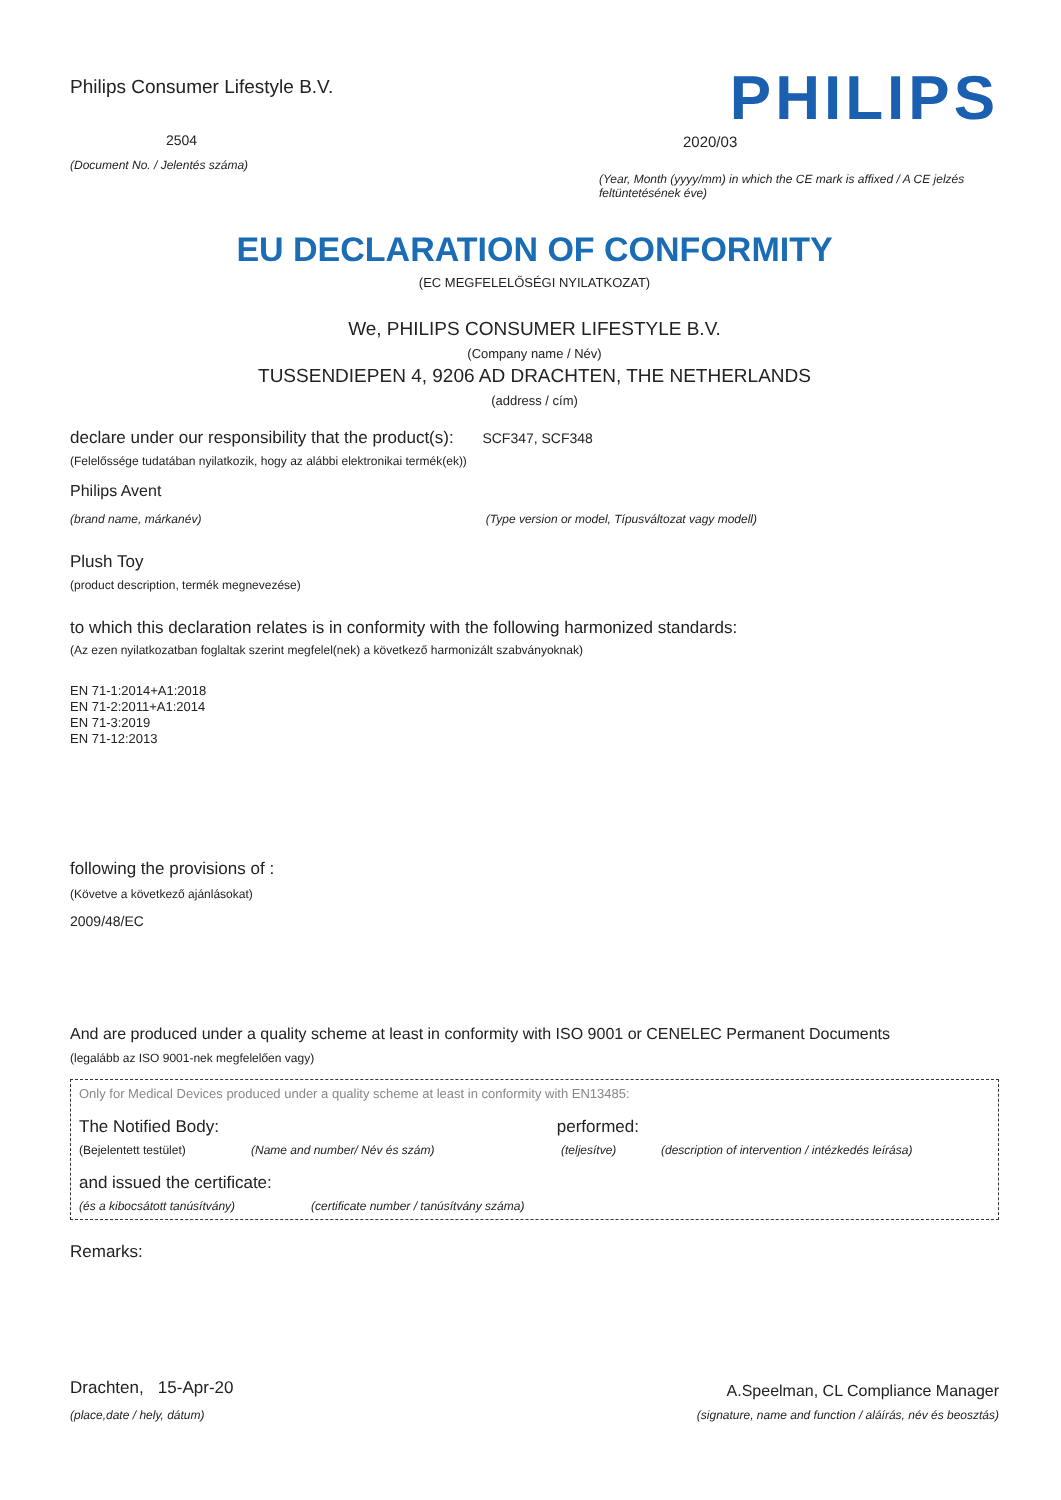Philips Consumer Lifestyle B.V.
2504
(Document No. / Jelentés száma)
PHILIPS
2020/03
(Year, Month (yyyy/mm) in which the CE mark is affixed / A CE jelzés feltüntetésének éve)
EU DECLARATION OF CONFORMITY
(EC MEGFELELŐSÉGI NYILATKOZAT)
We, PHILIPS CONSUMER LIFESTYLE B.V.
(Company name / Név)
TUSSENDIEPEN 4, 9206 AD DRACHTEN, THE NETHERLANDS
(address / cím)
declare under our responsibility that the product(s): SCF347, SCF348
(Felelőssége tudatában nyilatkozik, hogy az alábbi elektronikai termék(ek))
Philips Avent
(brand name, márkanév) (Type version or model, Típusváltozat vagy modell)
Plush Toy
(product description, termék megnevezése)
to which this declaration relates is in conformity with the following harmonized standards:
(Az ezen nyilatkozatban foglaltak szerint megfelel(nek) a következő harmonizált szabványoknak)
EN 71-1:2014+A1:2018
EN 71-2:2011+A1:2014
EN 71-3:2019
EN 71-12:2013
following the provisions of :
(Követve a következő ajánlásokat)
2009/48/EC
And are produced under a quality scheme at least in conformity with ISO 9001 or CENELEC Permanent Documents
(legalább az ISO 9001-nek megfelelően vagy)
Only for Medical Devices produced under a quality scheme at least in conformity with EN13485:
The Notified Body: performed:
(Bejelentett testület) (Name and number/ Név és szám) (teljesítve) (description of intervention / intézkedés leírása)
and issued the certificate:
(és a kibocsátott tanúsítvány) (certificate number / tanúsítvány száma)
Remarks:
Drachten, 15-Apr-20
(place,date / hely, dátum)
A.Speelman, CL Compliance Manager
(signature, name and function / aláírás, név és beosztás)